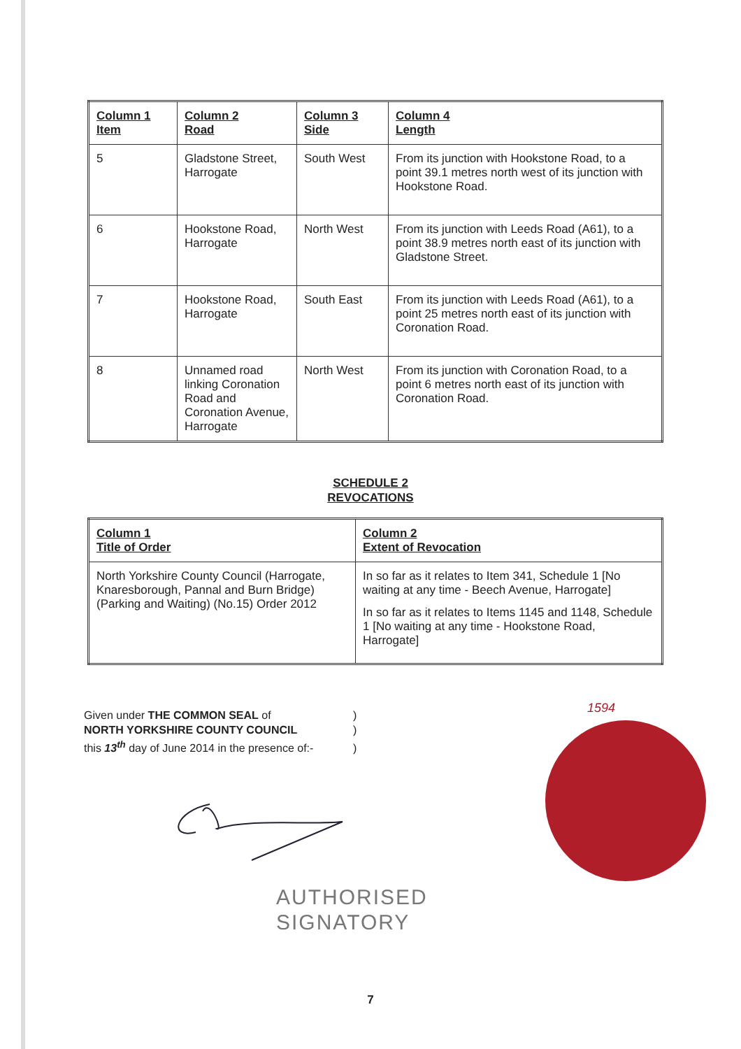| Column 1 Item | Column 2 Road | Column 3 Side | Column 4 Length |
| --- | --- | --- | --- |
| 5 | Gladstone Street, Harrogate | South West | From its junction with Hookstone Road, to a point 39.1 metres north west of its junction with Hookstone Road. |
| 6 | Hookstone Road, Harrogate | North West | From its junction with Leeds Road (A61), to a point 38.9 metres north east of its junction with Gladstone Street. |
| 7 | Hookstone Road, Harrogate | South East | From its junction with Leeds Road (A61), to a point 25 metres north east of its junction with Coronation Road. |
| 8 | Unnamed road linking Coronation Road and Coronation Avenue, Harrogate | North West | From its junction with Coronation Road, to a point 6 metres north east of its junction with Coronation Road. |
SCHEDULE 2
REVOCATIONS
| Column 1 Title of Order | Column 2 Extent of Revocation |
| --- | --- |
| North Yorkshire County Council (Harrogate, Knaresborough, Pannal and Burn Bridge) (Parking and Waiting) (No.15) Order 2012 | In so far as it relates to Item 341, Schedule 1 [No waiting at any time - Beech Avenue, Harrogate] In so far as it relates to Items 1145 and 1148, Schedule 1 [No waiting at any time - Hookstone Road, Harrogate] |
Given under THE COMMON SEAL of)
NORTH YORKSHIRE COUNTY COUNCIL)
this 13<sup>th</sup> day of June 2014 in the presence of:-)
1594
AUTHORISED
SIGNATORY
7